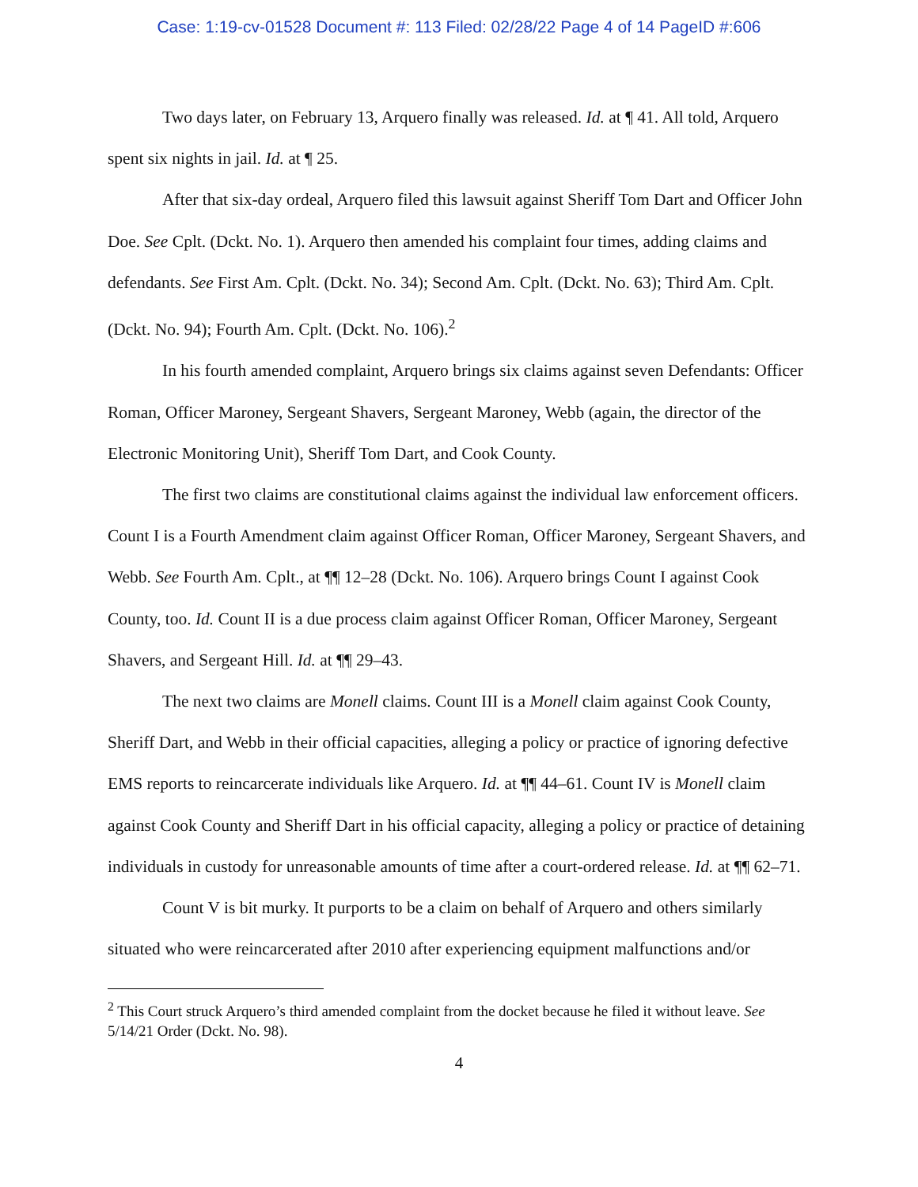Case: 1:19-cv-01528 Document #: 113 Filed: 02/28/22 Page 4 of 14 PageID #:606
Two days later, on February 13, Arquero finally was released. Id. at ¶ 41. All told, Arquero spent six nights in jail. Id. at ¶ 25.
After that six-day ordeal, Arquero filed this lawsuit against Sheriff Tom Dart and Officer John Doe. See Cplt. (Dckt. No. 1). Arquero then amended his complaint four times, adding claims and defendants. See First Am. Cplt. (Dckt. No. 34); Second Am. Cplt. (Dckt. No. 63); Third Am. Cplt. (Dckt. No. 94); Fourth Am. Cplt. (Dckt. No. 106).<sup>2</sup>
In his fourth amended complaint, Arquero brings six claims against seven Defendants: Officer Roman, Officer Maroney, Sergeant Shavers, Sergeant Maroney, Webb (again, the director of the Electronic Monitoring Unit), Sheriff Tom Dart, and Cook County.
The first two claims are constitutional claims against the individual law enforcement officers. Count I is a Fourth Amendment claim against Officer Roman, Officer Maroney, Sergeant Shavers, and Webb. See Fourth Am. Cplt., at ¶¶ 12–28 (Dckt. No. 106). Arquero brings Count I against Cook County, too. Id. Count II is a due process claim against Officer Roman, Officer Maroney, Sergeant Shavers, and Sergeant Hill. Id. at ¶¶ 29–43.
The next two claims are Monell claims. Count III is a Monell claim against Cook County, Sheriff Dart, and Webb in their official capacities, alleging a policy or practice of ignoring defective EMS reports to reincarcerate individuals like Arquero. Id. at ¶¶ 44–61. Count IV is Monell claim against Cook County and Sheriff Dart in his official capacity, alleging a policy or practice of detaining individuals in custody for unreasonable amounts of time after a court-ordered release. Id. at ¶¶ 62–71.
Count V is bit murky. It purports to be a claim on behalf of Arquero and others similarly situated who were reincarcerated after 2010 after experiencing equipment malfunctions and/or
<sup>2</sup> This Court struck Arquero’s third amended complaint from the docket because he filed it without leave. See 5/14/21 Order (Dckt. No. 98).
4